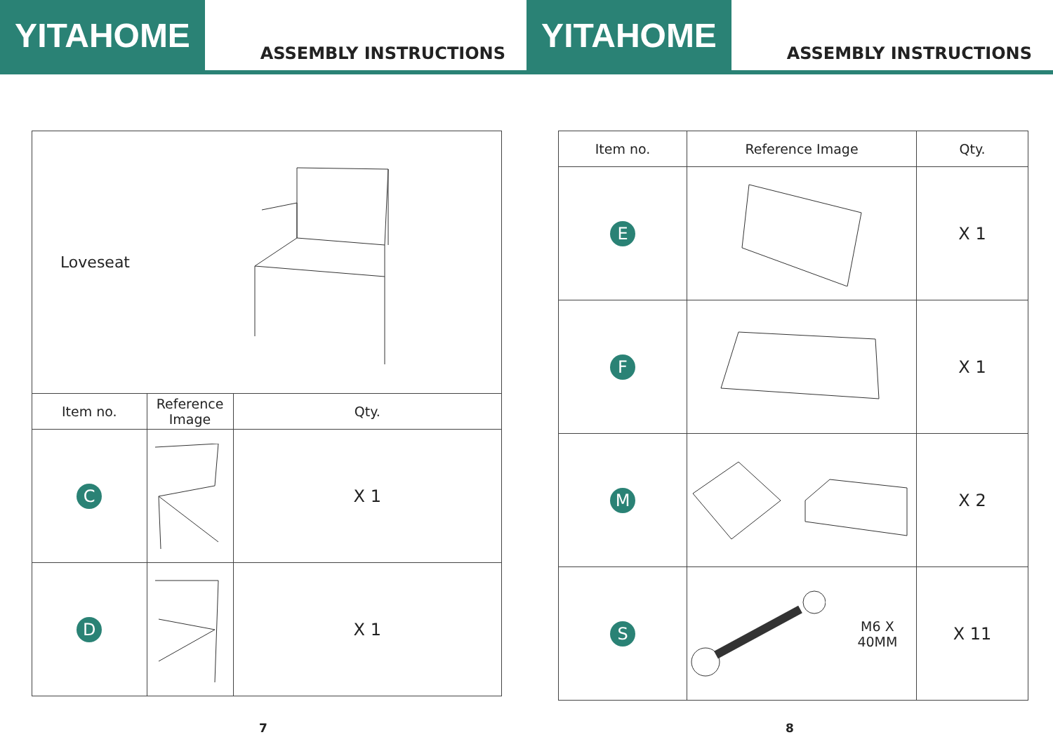YITAHOME
ASSEMBLY INSTRUCTIONS
| Loveseat | | |
| Item no. | Reference Image | Qty. |
| C | | X 1 |
| D | | X 1 |
7
YITAHOME
ASSEMBLY INSTRUCTIONS
| Item no. | Reference Image | Qty. |
| --- | --- | --- |
| E | | X 1 |
| F | | X 1 |
| M | | X 2 |
| S | M6 X 40MM | X 11 |
8